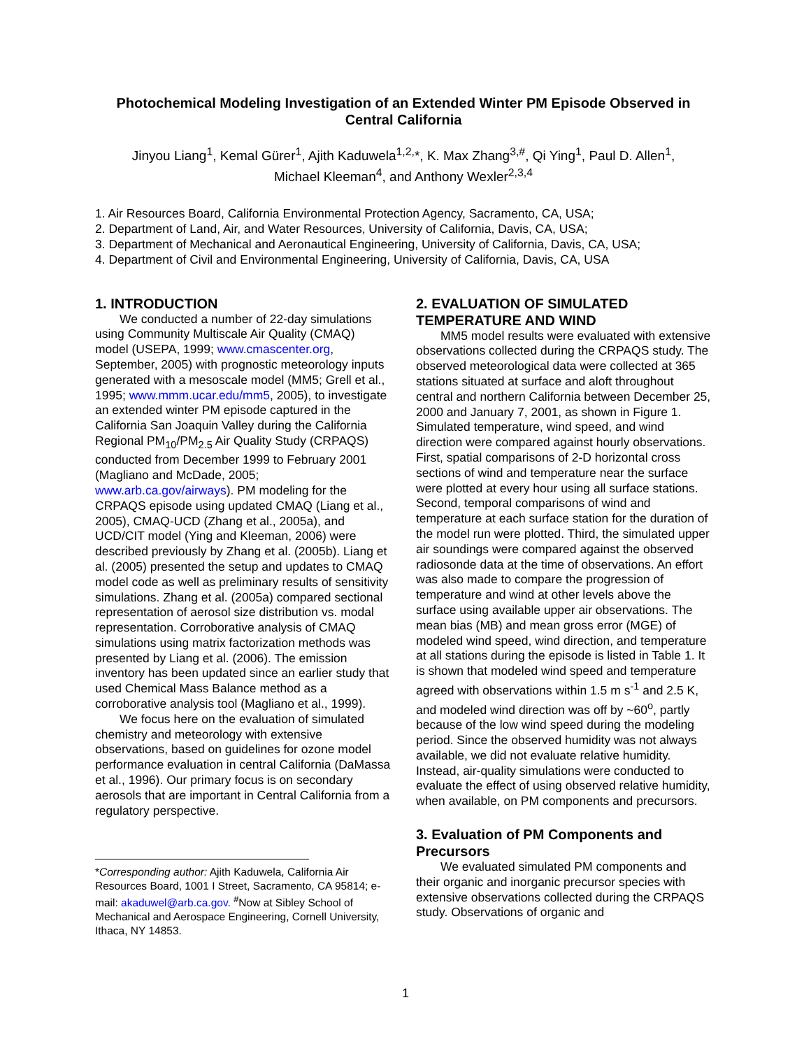Photochemical Modeling Investigation of an Extended Winter PM Episode Observed in Central California
Jinyou Liang<sup>1</sup>, Kemal Gürer<sup>1</sup>, Ajith Kaduwela<sup>1,2,</sup>*, K. Max Zhang<sup>3,#</sup>, Qi Ying<sup>1</sup>, Paul D. Allen<sup>1</sup>,
Michael Kleeman<sup>4</sup>, and Anthony Wexler<sup>2,3,4</sup>
1. Air Resources Board, California Environmental Protection Agency, Sacramento, CA, USA;
2. Department of Land, Air, and Water Resources, University of California, Davis, CA, USA;
3. Department of Mechanical and Aeronautical Engineering, University of California, Davis, CA, USA;
4. Department of Civil and Environmental Engineering, University of California, Davis, CA, USA
1. INTRODUCTION
We conducted a number of 22-day simulations using Community Multiscale Air Quality (CMAQ) model (USEPA, 1999; www.cmascenter.org, September, 2005) with prognostic meteorology inputs generated with a mesoscale model (MM5; Grell et al., 1995; www.mmm.ucar.edu/mm5, 2005), to investigate an extended winter PM episode captured in the California San Joaquin Valley during the California Regional PM<sub>10</sub>/PM<sub>2.5</sub> Air Quality Study (CRPAQS) conducted from December 1999 to February 2001 (Magliano and McDade, 2005; www.arb.ca.gov/airways). PM modeling for the CRPAQS episode using updated CMAQ (Liang et al., 2005), CMAQ-UCD (Zhang et al., 2005a), and UCD/CIT model (Ying and Kleeman, 2006) were described previously by Zhang et al. (2005b). Liang et al. (2005) presented the setup and updates to CMAQ model code as well as preliminary results of sensitivity simulations. Zhang et al. (2005a) compared sectional representation of aerosol size distribution vs. modal representation. Corroborative analysis of CMAQ simulations using matrix factorization methods was presented by Liang et al. (2006). The emission inventory has been updated since an earlier study that used Chemical Mass Balance method as a corroborative analysis tool (Magliano et al., 1999).
We focus here on the evaluation of simulated chemistry and meteorology with extensive observations, based on guidelines for ozone model performance evaluation in central California (DaMassa et al., 1996). Our primary focus is on secondary aerosols that are important in Central California from a regulatory perspective.
*Corresponding author: Ajith Kaduwela, California Air Resources Board, 1001 I Street, Sacramento, CA 95814; e-mail: akaduwel@arb.ca.gov. <sup>#</sup>Now at Sibley School of Mechanical and Aerospace Engineering, Cornell University, Ithaca, NY 14853.
2. EVALUATION OF SIMULATED TEMPERATURE AND WIND
MM5 model results were evaluated with extensive observations collected during the CRPAQS study. The observed meteorological data were collected at 365 stations situated at surface and aloft throughout central and northern California between December 25, 2000 and January 7, 2001, as shown in Figure 1. Simulated temperature, wind speed, and wind direction were compared against hourly observations. First, spatial comparisons of 2-D horizontal cross sections of wind and temperature near the surface were plotted at every hour using all surface stations. Second, temporal comparisons of wind and temperature at each surface station for the duration of the model run were plotted. Third, the simulated upper air soundings were compared against the observed radiosonde data at the time of observations. An effort was also made to compare the progression of temperature and wind at other levels above the surface using available upper air observations. The mean bias (MB) and mean gross error (MGE) of modeled wind speed, wind direction, and temperature at all stations during the episode is listed in Table 1. It is shown that modeled wind speed and temperature agreed with observations within 1.5 m s<sup>-1</sup> and 2.5 K, and modeled wind direction was off by ~60<sup>o</sup>, partly because of the low wind speed during the modeling period. Since the observed humidity was not always available, we did not evaluate relative humidity. Instead, air-quality simulations were conducted to evaluate the effect of using observed relative humidity, when available, on PM components and precursors.
3. Evaluation of PM Components and Precursors
We evaluated simulated PM components and their organic and inorganic precursor species with extensive observations collected during the CRPAQS study. Observations of organic and
1